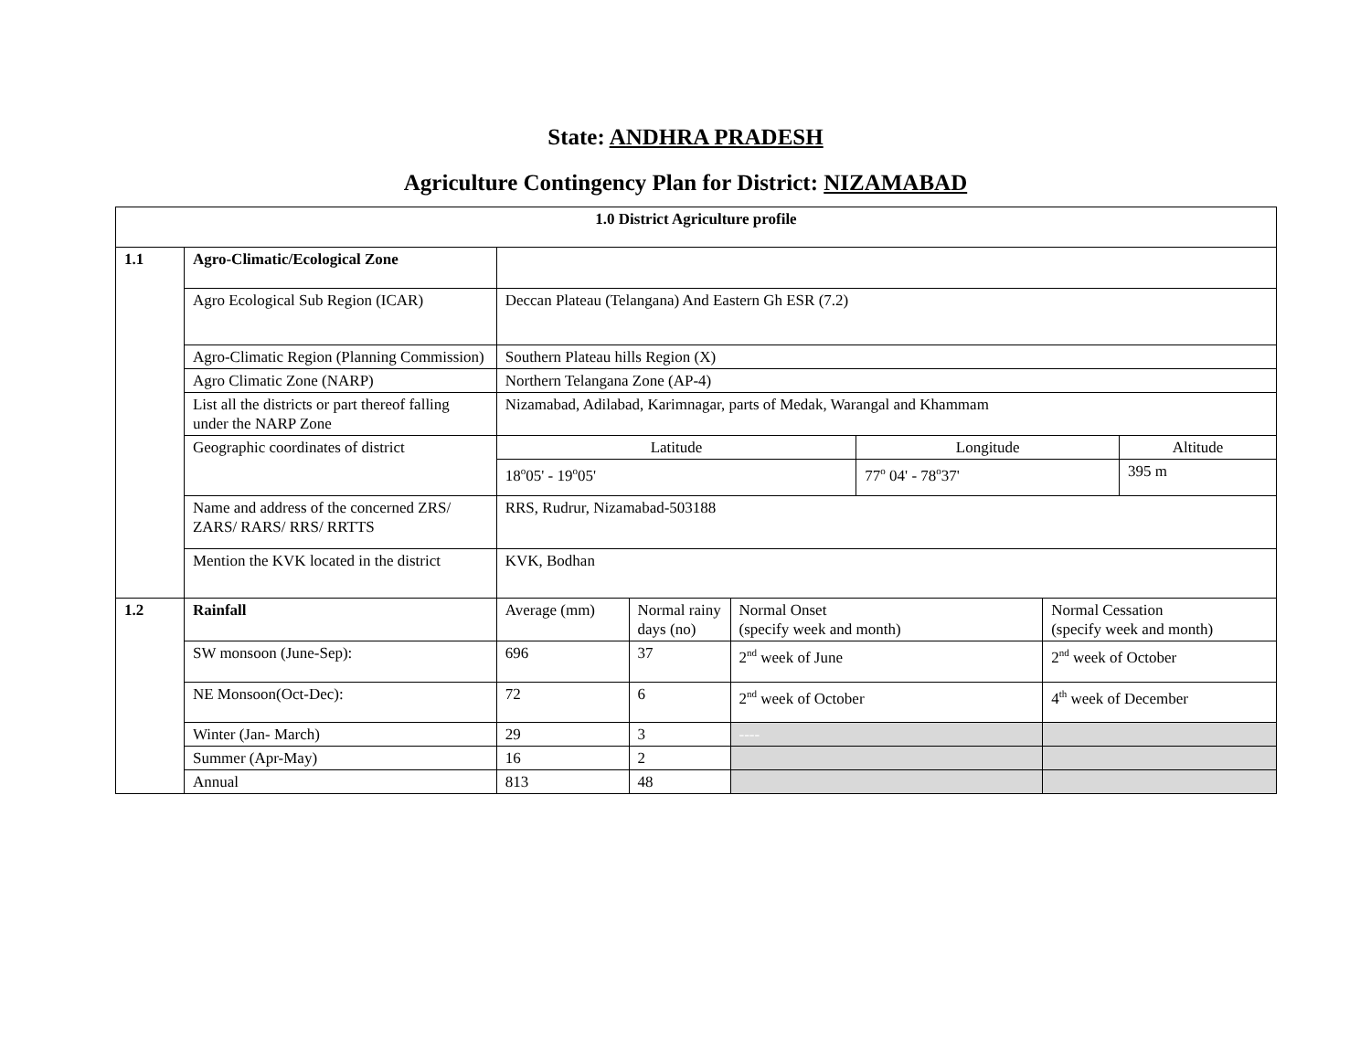State: ANDHRA PRADESH
Agriculture Contingency Plan for District: NIZAMABAD
| 1.0 District Agriculture profile | | | | | | | |
| 1.1 | Agro-Climatic/Ecological Zone | | | | | | |
| | Agro Ecological Sub Region (ICAR) | Deccan Plateau (Telangana) And Eastern Gh ESR (7.2) | | | | | |
| | Agro-Climatic Region (Planning Commission) | Southern Plateau hills Region (X) | | | | | |
| | Agro Climatic Zone (NARP) | Northern Telangana Zone (AP-4) | | | | | |
| | List all the districts or part thereof falling under the NARP Zone | Nizamabad, Adilabad, Karimnagar, parts of Medak, Warangal and Khammam | | | | | |
| | Geographic coordinates of district | Latitude | | | Longitude | | Altitude |
| | | 18<sup>o</sup>05' - 19<sup>o</sup>05' | | | 77<sup>o</sup> 04' - 78<sup>o</sup>37' | | 395 m |
| | Name and address of the concerned ZRS/ ZARS/ RARS/ RRS/ RRTTS | RRS, Rudrur, Nizamabad-503188 | | | | | |
| | Mention the KVK located in the district | KVK, Bodhan | | | | | |
| 1.2 | Rainfall | Average (mm) | Normal rainy days (no) | Normal Onset (specify week and month) | | Normal Cessation (specify week and month) | |
| | SW monsoon (June-Sep): | 696 | 37 | 2<sup>nd</sup> week of June | | 2<sup>nd</sup> week of October | |
| | NE Monsoon(Oct-Dec): | 72 | 6 | 2<sup>nd</sup> week of October | | 4<sup>th</sup> week of December | |
| | Winter (Jan- March) | 29 | 3 | ---- | | | |
| | Summer (Apr-May) | 16 | 2 | | | | |
| | Annual | 813 | 48 | | | | |